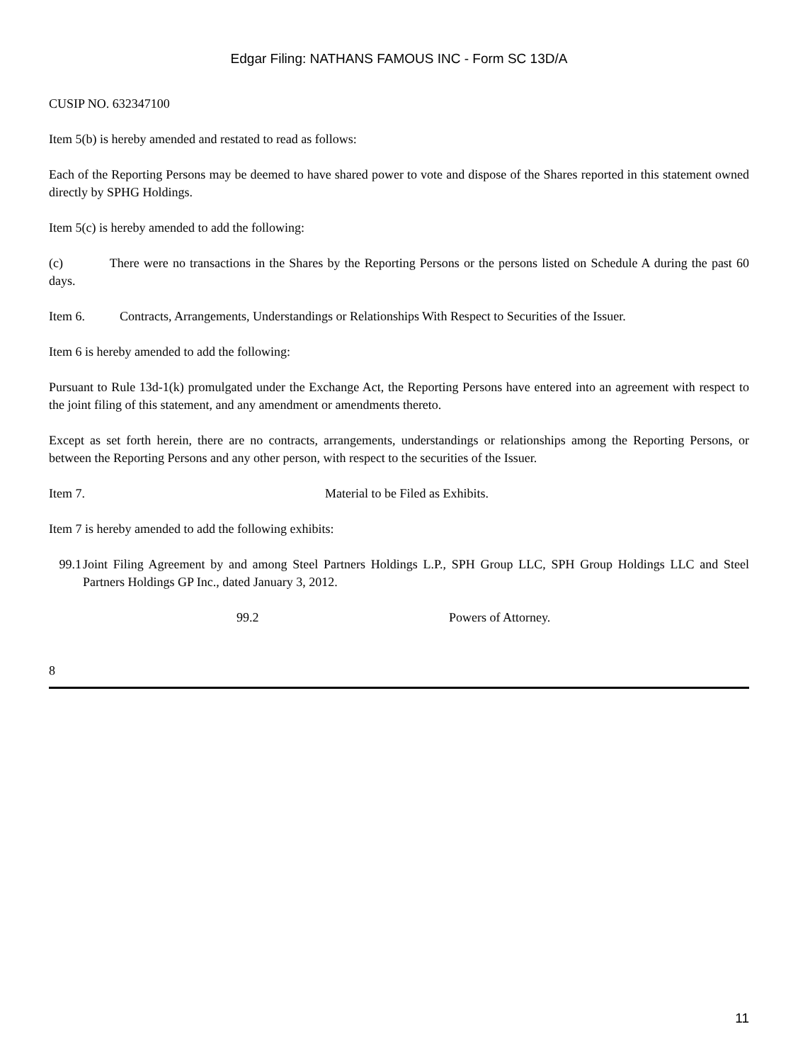Edgar Filing: NATHANS FAMOUS INC - Form SC 13D/A
CUSIP NO. 632347100
Item 5(b) is hereby amended and restated to read as follows:
Each of the Reporting Persons may be deemed to have shared power to vote and dispose of the Shares reported in this statement owned directly by SPHG Holdings.
Item 5(c) is hereby amended to add the following:
(c) There were no transactions in the Shares by the Reporting Persons or the persons listed on Schedule A during the past 60 days.
Item 6. Contracts, Arrangements, Understandings or Relationships With Respect to Securities of the Issuer.
Item 6 is hereby amended to add the following:
Pursuant to Rule 13d-1(k) promulgated under the Exchange Act, the Reporting Persons have entered into an agreement with respect to the joint filing of this statement, and any amendment or amendments thereto.
Except as set forth herein, there are no contracts, arrangements, understandings or relationships among the Reporting Persons, or between the Reporting Persons and any other person, with respect to the securities of the Issuer.
Item 7. Material to be Filed as Exhibits.
Item 7 is hereby amended to add the following exhibits:
99.1 Joint Filing Agreement by and among Steel Partners Holdings L.P., SPH Group LLC, SPH Group Holdings LLC and Steel Partners Holdings GP Inc., dated January 3, 2012.
99.2 Powers of Attorney.
8
11